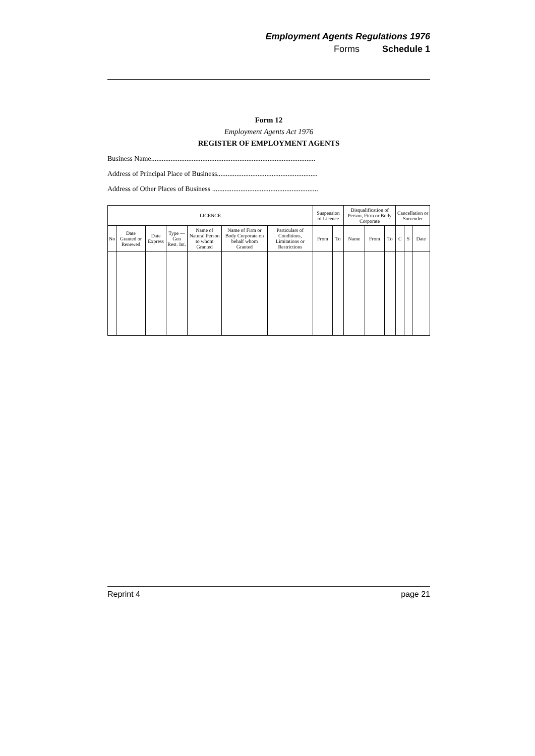Employment Agents Regulations 1976
Forms Schedule 1
Form 12
Employment Agents Act 1976
REGISTER OF EMPLOYMENT AGENTS
Business Name.............................................................................................
Address of Principal Place of Business.........................................................
Address of Other Places of Business ............................................................
| LICENCE | | | | | | | Suspension of Licence | | Disqualification of Person, Firm or Body Corporate | | | Cancellation or Surrender | | |
| --- | --- | --- | --- | --- | --- | --- | --- | --- | --- | --- | --- | --- | --- | --- |
| No | Date Granted or Renewed | Date Express | Type — Gen Rest. Int. | Name of Natural Person to whom Granted | Name of Firm or Body Corporate on behalf whom Granted | Particulars of Conditions, Limitations or Restrictions | From | To | Name | From | To | C | S | Date |
Reprint 4 page 21